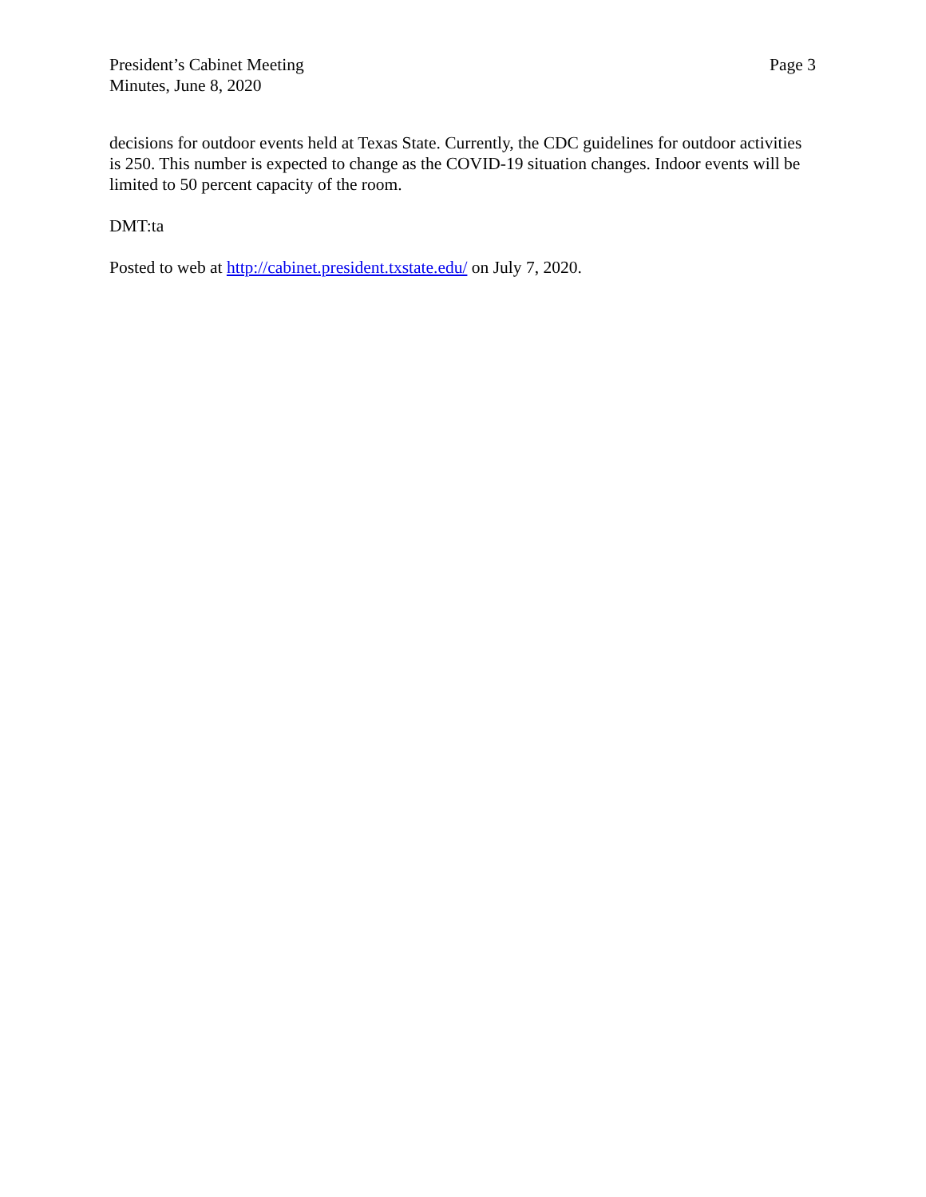President’s Cabinet Meeting
Minutes, June 8, 2020
Page 3
decisions for outdoor events held at Texas State. Currently, the CDC guidelines for outdoor activities is 250. This number is expected to change as the COVID-19 situation changes. Indoor events will be limited to 50 percent capacity of the room.
DMT:ta
Posted to web at http://cabinet.president.txstate.edu/ on July 7, 2020.